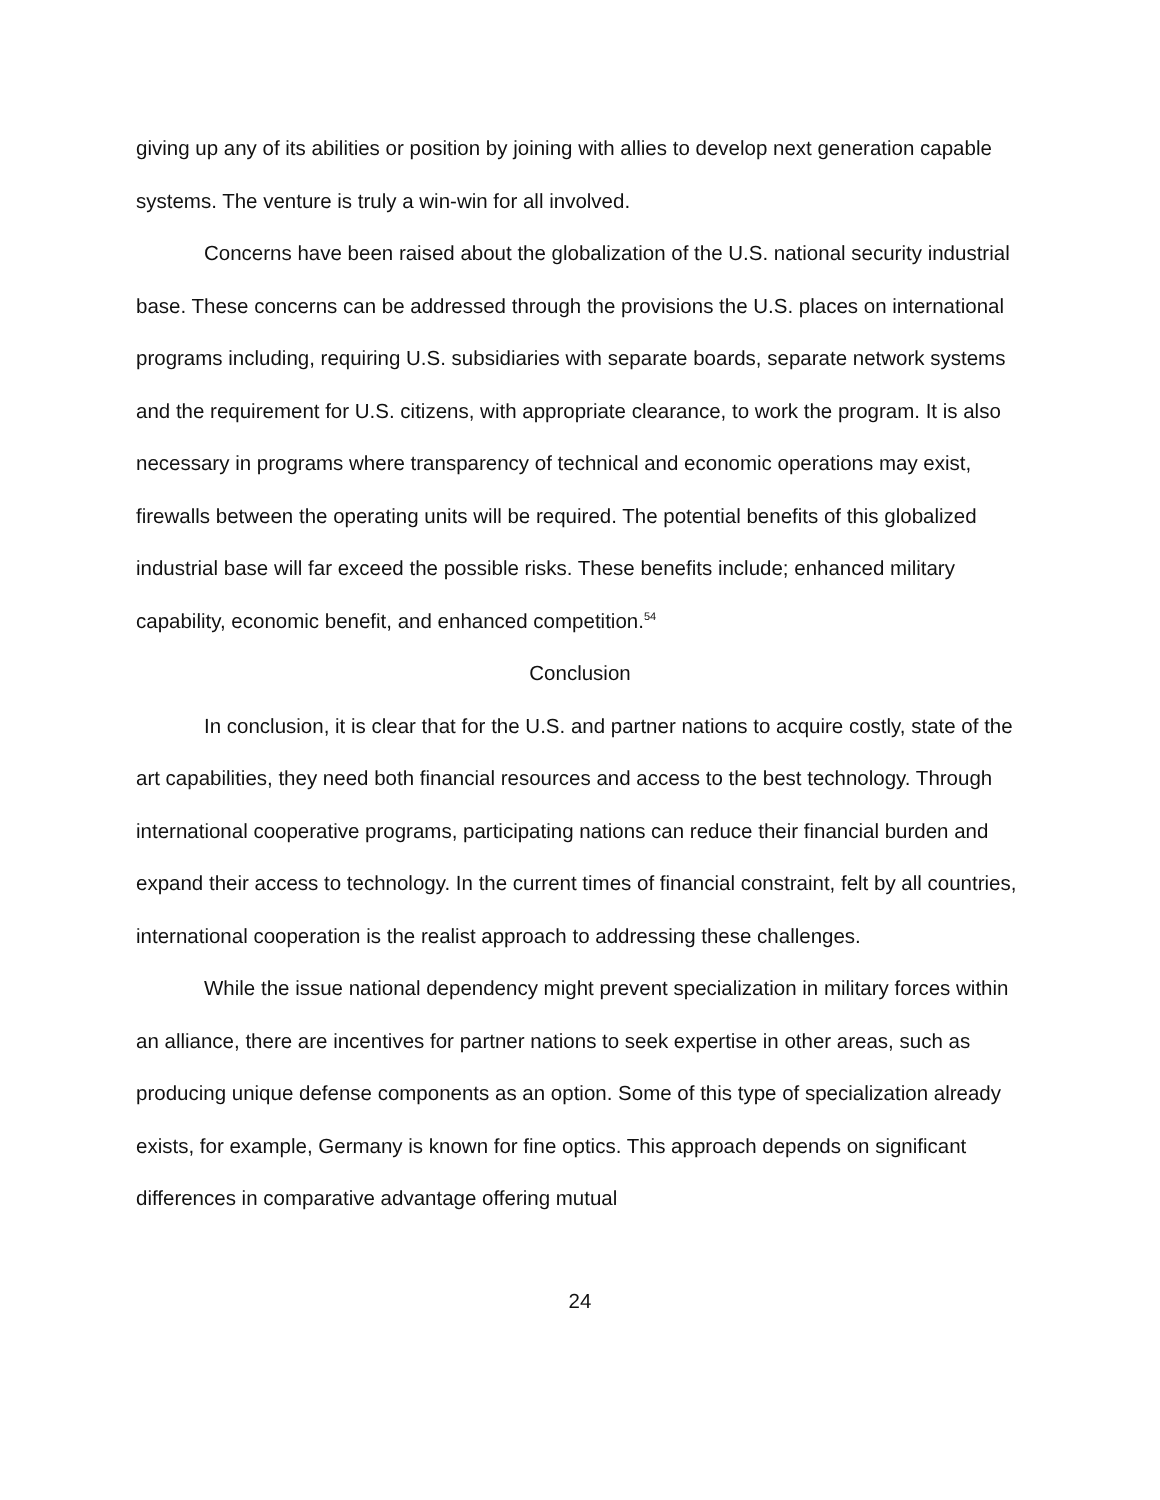giving up any of its abilities or position by joining with allies to develop next generation capable systems. The venture is truly a win-win for all involved.
Concerns have been raised about the globalization of the U.S. national security industrial base. These concerns can be addressed through the provisions the U.S. places on international programs including, requiring U.S. subsidiaries with separate boards, separate network systems and the requirement for U.S. citizens, with appropriate clearance, to work the program. It is also necessary in programs where transparency of technical and economic operations may exist, firewalls between the operating units will be required. The potential benefits of this globalized industrial base will far exceed the possible risks. These benefits include; enhanced military capability, economic benefit, and enhanced competition.<sup>54</sup>
Conclusion
In conclusion, it is clear that for the U.S. and partner nations to acquire costly, state of the art capabilities, they need both financial resources and access to the best technology. Through international cooperative programs, participating nations can reduce their financial burden and expand their access to technology. In the current times of financial constraint, felt by all countries, international cooperation is the realist approach to addressing these challenges.
While the issue national dependency might prevent specialization in military forces within an alliance, there are incentives for partner nations to seek expertise in other areas, such as producing unique defense components as an option. Some of this type of specialization already exists, for example, Germany is known for fine optics. This approach depends on significant differences in comparative advantage offering mutual
24